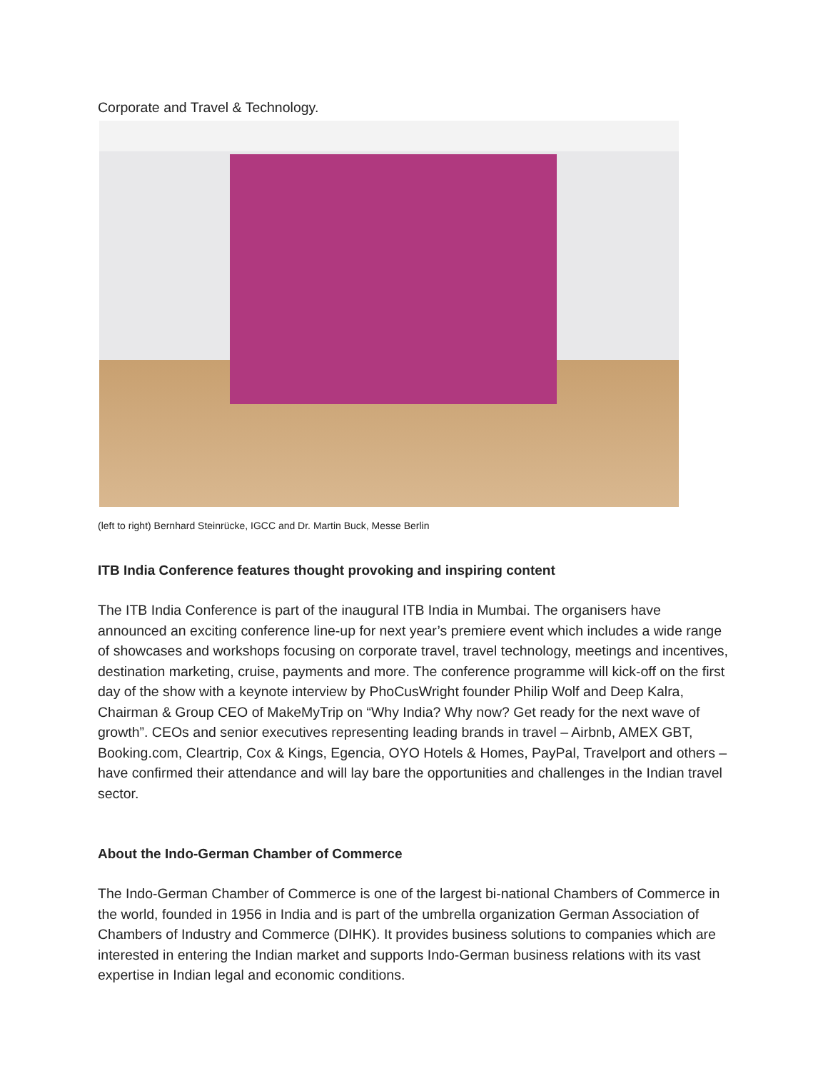Corporate and Travel & Technology.
(left to right) Bernhard Steinrücke, IGCC and Dr. Martin Buck, Messe Berlin
ITB India Conference features thought provoking and inspiring content
The ITB India Conference is part of the inaugural ITB India in Mumbai. The organisers have announced an exciting conference line-up for next year’s premiere event which includes a wide range of showcases and workshops focusing on corporate travel, travel technology, meetings and incentives, destination marketing, cruise, payments and more. The conference programme will kick-off on the first day of the show with a keynote interview by PhoCusWright founder Philip Wolf and Deep Kalra, Chairman & Group CEO of MakeMyTrip on “Why India? Why now? Get ready for the next wave of growth”. CEOs and senior executives representing leading brands in travel – Airbnb, AMEX GBT, Booking.com, Cleartrip, Cox & Kings, Egencia, OYO Hotels & Homes, PayPal, Travelport and others – have confirmed their attendance and will lay bare the opportunities and challenges in the Indian travel sector.
About the Indo-German Chamber of Commerce
The Indo-German Chamber of Commerce is one of the largest bi-national Chambers of Commerce in the world, founded in 1956 in India and is part of the umbrella organization German Association of Chambers of Industry and Commerce (DIHK). It provides business solutions to companies which are interested in entering the Indian market and supports Indo-German business relations with its vast expertise in Indian legal and economic conditions.